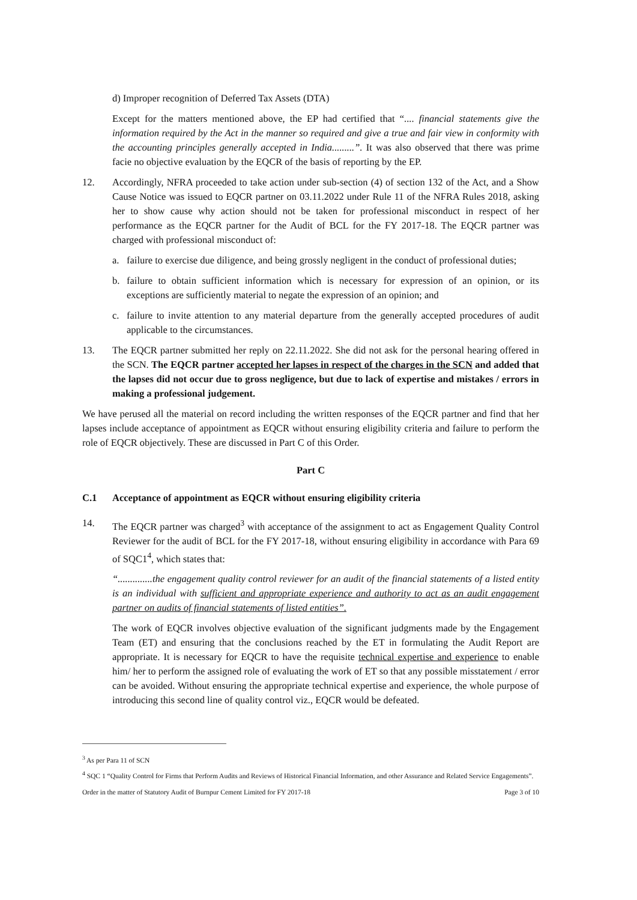d) Improper recognition of Deferred Tax Assets (DTA)
Except for the matters mentioned above, the EP had certified that “.... financial statements give the information required by the Act in the manner so required and give a true and fair view in conformity with the accounting principles generally accepted in India.........”. It was also observed that there was prime facie no objective evaluation by the EQCR of the basis of reporting by the EP.
12. Accordingly, NFRA proceeded to take action under sub-section (4) of section 132 of the Act, and a Show Cause Notice was issued to EQCR partner on 03.11.2022 under Rule 11 of the NFRA Rules 2018, asking her to show cause why action should not be taken for professional misconduct in respect of her performance as the EQCR partner for the Audit of BCL for the FY 2017-18. The EQCR partner was charged with professional misconduct of:
a. failure to exercise due diligence, and being grossly negligent in the conduct of professional duties;
b. failure to obtain sufficient information which is necessary for expression of an opinion, or its exceptions are sufficiently material to negate the expression of an opinion; and
c. failure to invite attention to any material departure from the generally accepted procedures of audit applicable to the circumstances.
13. The EQCR partner submitted her reply on 22.11.2022. She did not ask for the personal hearing offered in the SCN. The EQCR partner accepted her lapses in respect of the charges in the SCN and added that the lapses did not occur due to gross negligence, but due to lack of expertise and mistakes / errors in making a professional judgement.
We have perused all the material on record including the written responses of the EQCR partner and find that her lapses include acceptance of appointment as EQCR without ensuring eligibility criteria and failure to perform the role of EQCR objectively. These are discussed in Part C of this Order.
Part C
C.1 Acceptance of appointment as EQCR without ensuring eligibility criteria
14. The EQCR partner was charged<sup>3</sup> with acceptance of the assignment to act as Engagement Quality Control Reviewer for the audit of BCL for the FY 2017-18, without ensuring eligibility in accordance with Para 69 of SQC1<sup>4</sup>, which states that:
“..............the engagement quality control reviewer for an audit of the financial statements of a listed entity is an individual with sufficient and appropriate experience and authority to act as an audit engagement partner on audits of financial statements of listed entities”.
The work of EQCR involves objective evaluation of the significant judgments made by the Engagement Team (ET) and ensuring that the conclusions reached by the ET in formulating the Audit Report are appropriate. It is necessary for EQCR to have the requisite technical expertise and experience to enable him/ her to perform the assigned role of evaluating the work of ET so that any possible misstatement / error can be avoided. Without ensuring the appropriate technical expertise and experience, the whole purpose of introducing this second line of quality control viz., EQCR would be defeated.
<sup>3</sup> As per Para 11 of SCN
<sup>4</sup> SQC 1 “Quality Control for Firms that Perform Audits and Reviews of Historical Financial Information, and other Assurance and Related Service Engagements”.
Order in the matter of Statutory Audit of Burnpur Cement Limited for FY 2017-18 Page 3 of 10